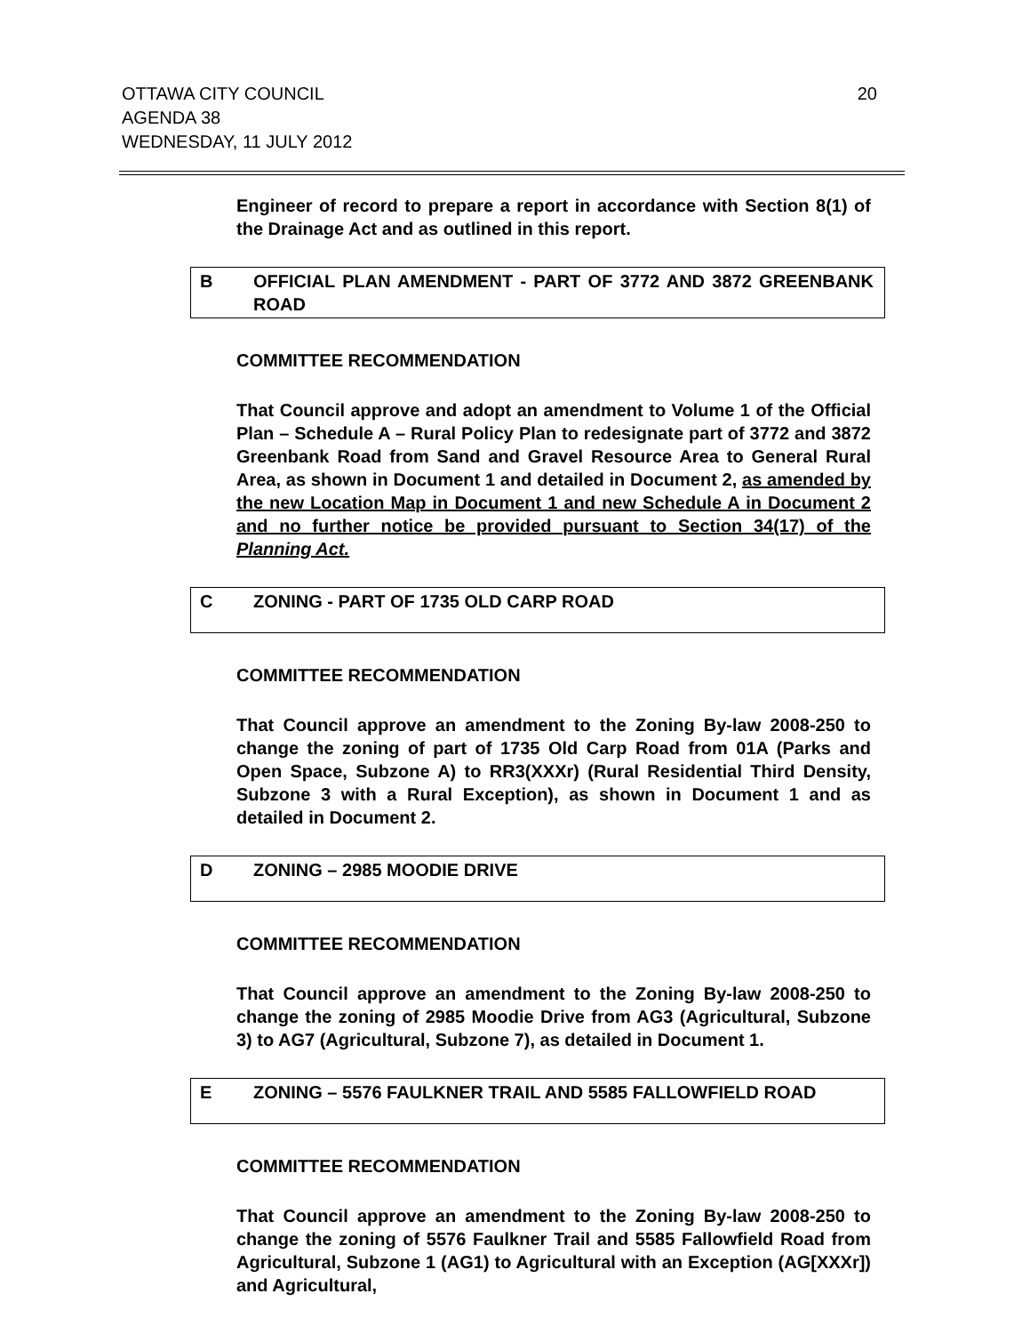OTTAWA CITY COUNCIL
AGENDA 38
WEDNESDAY, 11 JULY 2012
20
Engineer of record to prepare a report in accordance with Section 8(1) of the Drainage Act and as outlined in this report.
B OFFICIAL PLAN AMENDMENT - PART OF 3772 AND 3872 GREENBANK ROAD
COMMITTEE RECOMMENDATION
That Council approve and adopt an amendment to Volume 1 of the Official Plan – Schedule A – Rural Policy Plan to redesignate part of 3772 and 3872 Greenbank Road from Sand and Gravel Resource Area to General Rural Area, as shown in Document 1 and detailed in Document 2, as amended by the new Location Map in Document 1 and new Schedule A in Document 2 and no further notice be provided pursuant to Section 34(17) of the Planning Act.
C ZONING - PART OF 1735 OLD CARP ROAD
COMMITTEE RECOMMENDATION
That Council approve an amendment to the Zoning By-law 2008-250 to change the zoning of part of 1735 Old Carp Road from 01A (Parks and Open Space, Subzone A) to RR3(XXXr) (Rural Residential Third Density, Subzone 3 with a Rural Exception), as shown in Document 1 and as detailed in Document 2.
D ZONING – 2985 MOODIE DRIVE
COMMITTEE RECOMMENDATION
That Council approve an amendment to the Zoning By-law 2008-250 to change the zoning of 2985 Moodie Drive from AG3 (Agricultural, Subzone 3) to AG7 (Agricultural, Subzone 7), as detailed in Document 1.
E ZONING – 5576 FAULKNER TRAIL AND 5585 FALLOWFIELD ROAD
COMMITTEE RECOMMENDATION
That Council approve an amendment to the Zoning By-law 2008-250 to change the zoning of 5576 Faulkner Trail and 5585 Fallowfield Road from Agricultural, Subzone 1 (AG1) to Agricultural with an Exception (AG[XXXr]) and Agricultural,